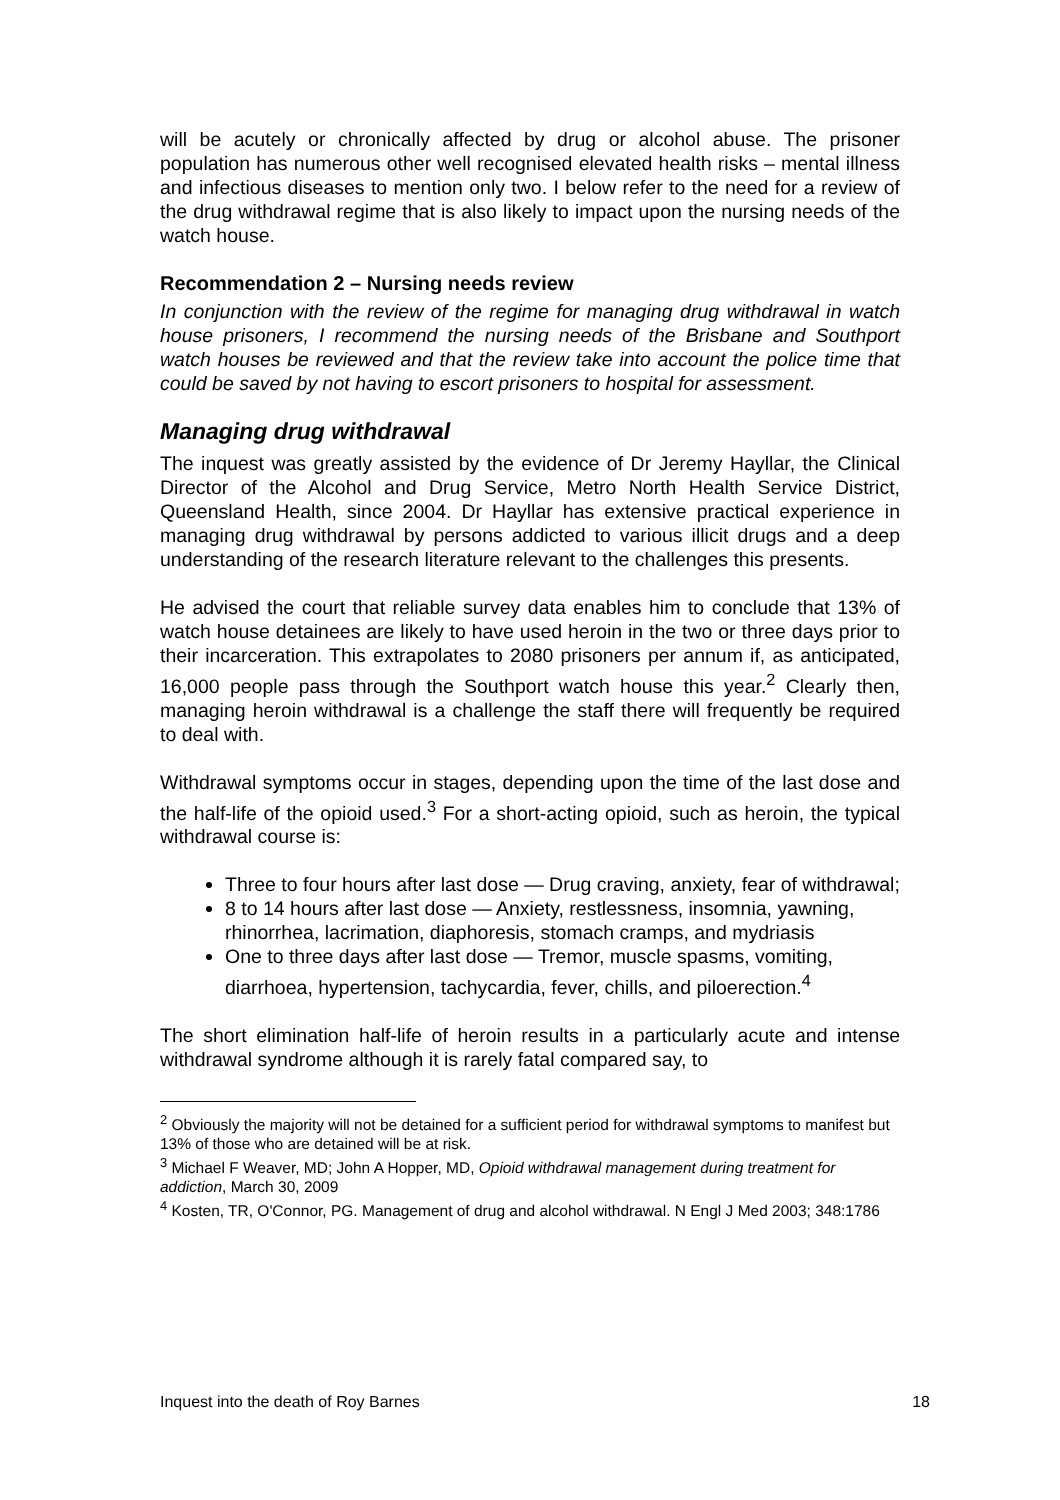will be acutely or chronically affected by drug or alcohol abuse. The prisoner population has numerous other well recognised elevated health risks – mental illness and infectious diseases to mention only two. I below refer to the need for a review of the drug withdrawal regime that is also likely to impact upon the nursing needs of the watch house.
Recommendation 2 – Nursing needs review
In conjunction with the review of the regime for managing drug withdrawal in watch house prisoners, I recommend the nursing needs of the Brisbane and Southport watch houses be reviewed and that the review take into account the police time that could be saved by not having to escort prisoners to hospital for assessment.
Managing drug withdrawal
The inquest was greatly assisted by the evidence of Dr Jeremy Hayllar, the Clinical Director of the Alcohol and Drug Service, Metro North Health Service District, Queensland Health, since 2004. Dr Hayllar has extensive practical experience in managing drug withdrawal by persons addicted to various illicit drugs and a deep understanding of the research literature relevant to the challenges this presents.
He advised the court that reliable survey data enables him to conclude that 13% of watch house detainees are likely to have used heroin in the two or three days prior to their incarceration. This extrapolates to 2080 prisoners per annum if, as anticipated, 16,000 people pass through the Southport watch house this year.<sup>2</sup> Clearly then, managing heroin withdrawal is a challenge the staff there will frequently be required to deal with.
Withdrawal symptoms occur in stages, depending upon the time of the last dose and the half-life of the opioid used.<sup>3</sup> For a short-acting opioid, such as heroin, the typical withdrawal course is:
Three to four hours after last dose — Drug craving, anxiety, fear of withdrawal;
8 to 14 hours after last dose — Anxiety, restlessness, insomnia, yawning, rhinorrhea, lacrimation, diaphoresis, stomach cramps, and mydriasis
One to three days after last dose — Tremor, muscle spasms, vomiting, diarrhoea, hypertension, tachycardia, fever, chills, and piloerection.<sup>4</sup>
The short elimination half-life of heroin results in a particularly acute and intense withdrawal syndrome although it is rarely fatal compared say, to
<sup>2</sup> Obviously the majority will not be detained for a sufficient period for withdrawal symptoms to manifest but 13% of those who are detained will be at risk.
<sup>3</sup> Michael F Weaver, MD; John A Hopper, MD, Opioid withdrawal management during treatment for addiction, March 30, 2009
<sup>4</sup> Kosten, TR, O'Connor, PG. Management of drug and alcohol withdrawal. N Engl J Med 2003; 348:1786
Inquest into the death of Roy Barnes 18